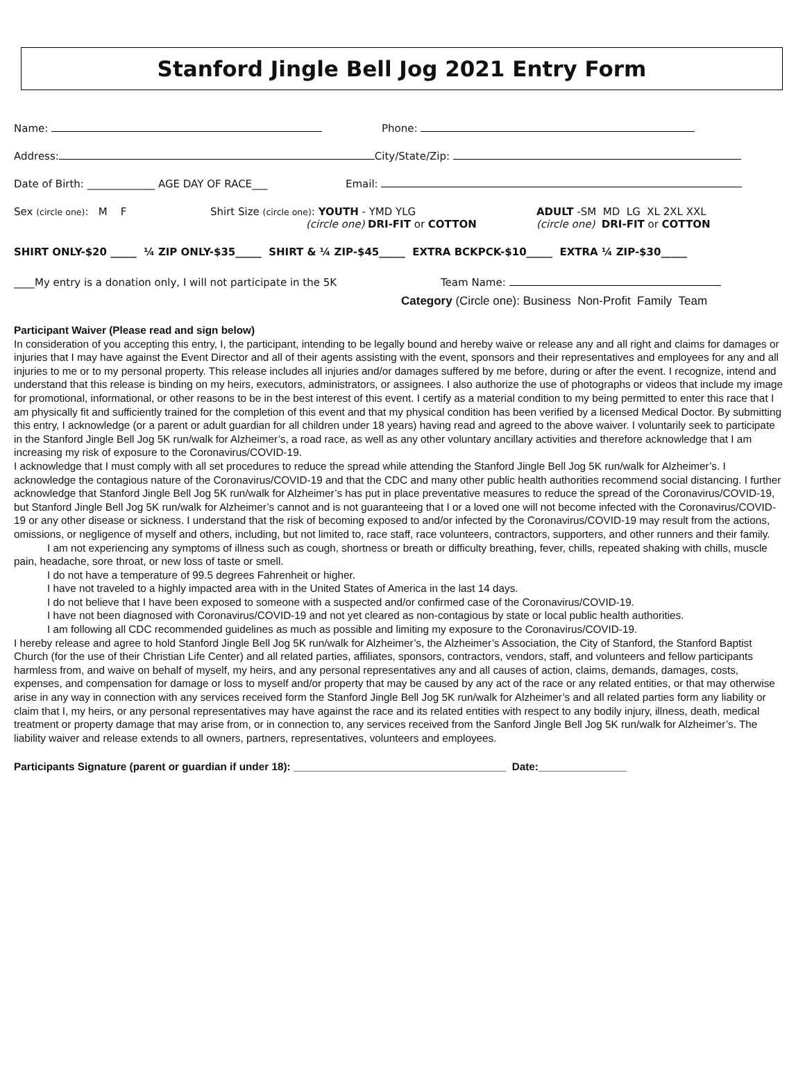Stanford Jingle Bell Jog 2021 Entry Form
Name: Phone:
Address: City/State/Zip:
Date of Birth: _____________ AGE DAY OF RACE___ Email:
Sex (circle one): M F Shirt Size (circle one): YOUTH - YMD YLG
(circle one) DRI-FIT or COTTON
ADULT -SM MD LG XL 2XL XXL
(circle one) DRI-FIT or COTTON
SHIRT ONLY-$20 _____ ¼ ZIP ONLY-$35_____ SHIRT & ¼ ZIP-$45_____ EXTRA BCKPCK-$10_____ EXTRA ¼ ZIP-$30_____
____My entry is a donation only, I will not participate in the 5K Team Name:
Category (Circle one): Business Non-Profit Family Team
Participant Waiver (Please read and sign below)
In consideration of you accepting this entry, I, the participant, intending to be legally bound and hereby waive or release any and all right and claims for damages or injuries that I may have against the Event Director and all of their agents assisting with the event, sponsors and their representatives and employees for any and all injuries to me or to my personal property. This release includes all injuries and/or damages suffered by me before, during or after the event. I recognize, intend and understand that this release is binding on my heirs, executors, administrators, or assignees. I also authorize the use of photographs or videos that include my image for promotional, informational, or other reasons to be in the best interest of this event. I certify as a material condition to my being permitted to enter this race that I am physically fit and sufficiently trained for the completion of this event and that my physical condition has been verified by a licensed Medical Doctor. By submitting this entry, I acknowledge (or a parent or adult guardian for all children under 18 years) having read and agreed to the above waiver. I voluntarily seek to participate in the Stanford Jingle Bell Jog 5K run/walk for Alzheimer’s, a road race, as well as any other voluntary ancillary activities and therefore acknowledge that I am increasing my risk of exposure to the Coronavirus/COVID-19.
I acknowledge that I must comply with all set procedures to reduce the spread while attending the Stanford Jingle Bell Jog 5K run/walk for Alzheimer’s. I acknowledge the contagious nature of the Coronavirus/COVID-19 and that the CDC and many other public health authorities recommend social distancing. I further acknowledge that Stanford Jingle Bell Jog 5K run/walk for Alzheimer’s has put in place preventative measures to reduce the spread of the Coronavirus/COVID-19, but Stanford Jingle Bell Jog 5K run/walk for Alzheimer’s cannot and is not guaranteeing that I or a loved one will not become infected with the Coronavirus/COVID-19 or any other disease or sickness. I understand that the risk of becoming exposed to and/or infected by the Coronavirus/COVID-19 may result from the actions, omissions, or negligence of myself and others, including, but not limited to, race staff, race volunteers, contractors, supporters, and other runners and their family.
I am not experiencing any symptoms of illness such as cough, shortness or breath or difficulty breathing, fever, chills, repeated shaking with chills, muscle pain, headache, sore throat, or new loss of taste or smell.
I do not have a temperature of 99.5 degrees Fahrenheit or higher.
I have not traveled to a highly impacted area with in the United States of America in the last 14 days.
I do not believe that I have been exposed to someone with a suspected and/or confirmed case of the Coronavirus/COVID-19.
I have not been diagnosed with Coronavirus/COVID-19 and not yet cleared as non-contagious by state or local public health authorities.
I am following all CDC recommended guidelines as much as possible and limiting my exposure to the Coronavirus/COVID-19.
I hereby release and agree to hold Stanford Jingle Bell Jog 5K run/walk for Alzheimer’s, the Alzheimer’s Association, the City of Stanford, the Stanford Baptist Church (for the use of their Christian Life Center) and all related parties, affiliates, sponsors, contractors, vendors, staff, and volunteers and fellow participants harmless from, and waive on behalf of myself, my heirs, and any personal representatives any and all causes of action, claims, demands, damages, costs, expenses, and compensation for damage or loss to myself and/or property that may be caused by any act of the race or any related entities, or that may otherwise arise in any way in connection with any services received form the Stanford Jingle Bell Jog 5K run/walk for Alzheimer’s and all related parties form any liability or claim that I, my heirs, or any personal representatives may have against the race and its related entities with respect to any bodily injury, illness, death, medical treatment or property damage that may arise from, or in connection to, any services received from the Sanford Jingle Bell Jog 5K run/walk for Alzheimer’s. The liability waiver and release extends to all owners, partners, representatives, volunteers and employees.
Participants Signature (parent or guardian if under 18): ____________________________________ Date:_______________